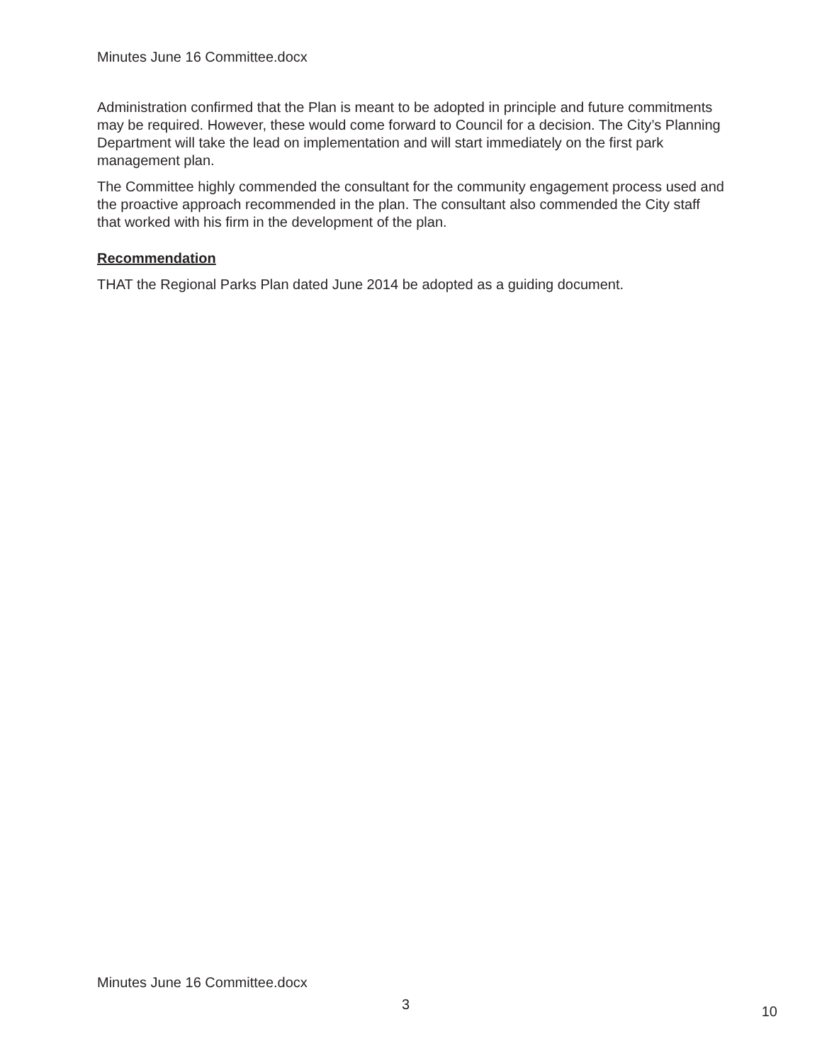Minutes June 16 Committee.docx
Administration confirmed that the Plan is meant to be adopted in principle and future commitments may be required. However, these would come forward to Council for a decision. The City’s Planning Department will take the lead on implementation and will start immediately on the first park management plan.
The Committee highly commended the consultant for the community engagement process used and the proactive approach recommended in the plan. The consultant also commended the City staff that worked with his firm in the development of the plan.
Recommendation
THAT the Regional Parks Plan dated June 2014 be adopted as a guiding document.
Minutes June 16 Committee.docx
3 10